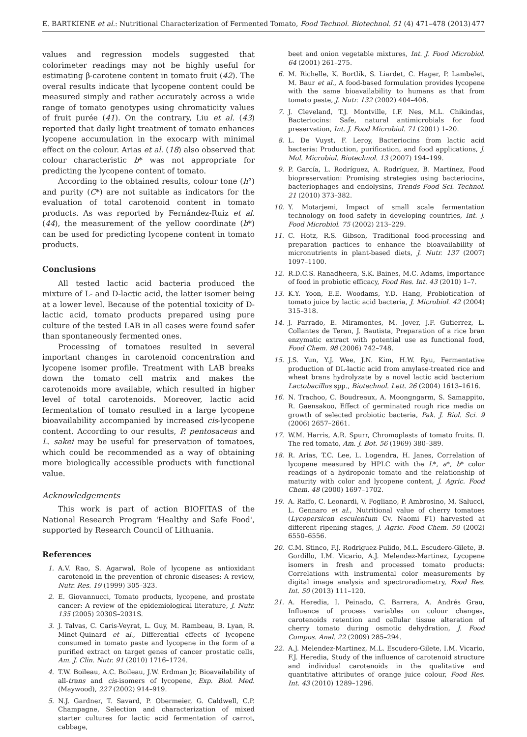E. BARTKIENE et al.: Nutritional Characterization of Fermented Tomato, Food Technol. Biotechnol. 51 (4) 471–478 (2013) 477
values and regression models suggested that colorimeter readings may not be highly useful for estimating β-carotene content in tomato fruit (42). The overal results indicate that lycopene content could be measured simply and rather accurately across a wide range of tomato genotypes using chromaticity values of fruit purée (41). On the contrary, Liu et al. (43) reported that daily light treatment of tomato enhances lycopene accumulation in the exocarp with minimal effect on the colour. Arias et al. (18) also observed that colour characteristic b* was not appropriate for predicting the lycopene content of tomato.
According to the obtained results, colour tone (h°) and purity (C*) are not suitable as indicators for the evaluation of total carotenoid content in tomato products. As was reported by Fernández-Ruiz et al. (44), the measurement of the yellow coordinate (b*) can be used for predicting lycopene content in tomato products.
Conclusions
All tested lactic acid bacteria produced the mixture of L- and D-lactic acid, the latter isomer being at a lower level. Because of the potential toxicity of D-lactic acid, tomato products prepared using pure culture of the tested LAB in all cases were found safer than spontaneously fermented ones.
Processing of tomatoes resulted in several important changes in carotenoid concentration and lycopene isomer profile. Treatment with LAB breaks down the tomato cell matrix and makes the carotenoids more available, which resulted in higher level of total carotenoids. Moreover, lactic acid fermentation of tomato resulted in a large lycopene bioavailability accompanied by increased cis-lycopene content. According to our results, P. pentosaceus and L. sakei may be useful for preservation of tomatoes, which could be recommended as a way of obtaining more biologically accessible products with functional value.
Acknowledgements
This work is part of action BIOFITAS of the National Research Program 'Healthy and Safe Food', supported by Research Council of Lithuania.
References
1. A.V. Rao, S. Agarwal, Role of lycopene as antioxidant carotenoid in the prevention of chronic diseases: A review, Nutr. Res. 19 (1999) 305–323.
2. E. Giovannucci, Tomato products, lycopene, and prostate cancer: A review of the epidemiological literature, J. Nutr. 135 (2005) 2030S–2031S.
3. J. Talvas, C. Caris-Veyrat, L. Guy, M. Rambeau, B. Lyan, R. Minet-Quinard et al., Differential effects of lycopene consumed in tomato paste and lycopene in the form of a purified extract on target genes of cancer prostatic cells, Am. J. Clin. Nutr. 91 (2010) 1716–1724.
4. T.W. Boileau, A.C. Boileau, J.W. Erdman Jr, Bioavailability of all-trans and cis-isomers of lycopene, Exp. Biol. Med. (Maywood), 227 (2002) 914–919.
5. N.J. Gardner, T. Savard, P. Obermeier, G. Caldwell, C.P. Champagne, Selection and characterization of mixed starter cultures for lactic acid fermentation of carrot, cabbage,
beet and onion vegetable mixtures, Int. J. Food Microbiol. 64 (2001) 261–275.
6. M. Richelle, K. Bortlik, S. Liardet, C. Hager, P. Lambelet, M. Baur et al., A food-based formulation provides lycopene with the same bioavailability to humans as that from tomato paste, J. Nutr. 132 (2002) 404–408.
7. J. Cleveland, T.J. Montville, I.F. Nes, M.L. Chikindas, Bacteriocins: Safe, natural antimicrobials for food preservation, Int. J. Food Microbiol. 71 (2001) 1–20.
8. L. De Vuyst, F. Leroy, Bacteriocins from lactic acid bacteria: Production, purification, and food applications, J. Mol. Microbiol. Biotechnol. 13 (2007) 194–199.
9. P. García, L. Rodríguez, A. Rodríguez, B. Martínez, Food biopreservation: Promising strategies using bacteriocins, bacteriophages and endolysins, Trends Food Sci. Technol. 21 (2010) 373–382.
10. Y. Motarjemi, Impact of small scale fermentation technology on food safety in developing countries, Int. J. Food Microbiol. 75 (2002) 213–229.
11. C. Hotz, R.S. Gibson, Traditional food-processing and preparation pactices to enhance the bioavailability of micronutrients in plant-based diets, J. Nutr. 137 (2007) 1097–1100.
12. R.D.C.S. Ranadheera, S.K. Baines, M.C. Adams, Importance of food in probiotic efficacy, Food Res. Int. 43 (2010) 1–7.
13. K.Y. Yoon, E.E. Woodams, Y.D. Hang, Probiotication of tomato juice by lactic acid bacteria, J. Microbiol. 42 (2004) 315–318.
14. J. Parrado, E. Miramontes, M. Jover, J.F. Gutierrez, L. Collantes de Teran, J. Bautista, Preparation of a rice bran enzymatic extract with potential use as functional food, Food Chem. 98 (2006) 742–748.
15. J.S. Yun, Y.J. Wee, J.N. Kim, H.W. Ryu, Fermentative production of DL-lactic acid from amylase-treated rice and wheat brans hydrolyzate by a novel lactic acid bacterium Lactobacillus spp., Biotechnol. Lett. 26 (2004) 1613–1616.
16. N. Trachoo, C. Boudreaux, A. Moongngarm, S. Samappito, R. Gaensakoo, Effect of germinated rough rice media on growth of selected probiotic bacteria, Pak. J. Biol. Sci. 9 (2006) 2657–2661.
17. W.M. Harris, A.R. Spurr, Chromoplasts of tomato fruits. II. The red tomato, Am. J. Bot. 56 (1969) 380–389.
18. R. Arias, T.C. Lee, L. Logendra, H. Janes, Correlation of lycopene measured by HPLC with the L*, a*, b* color readings of a hydroponic tomato and the relationship of maturity with color and lycopene content, J. Agric. Food Chem. 48 (2000) 1697–1702.
19. A. Raffo, C. Leonardi, V. Fogliano, P. Ambrosino, M. Salucci, L. Gennaro et al., Nutritional value of cherry tomatoes (Lycopersicon esculentum Cv. Naomi F1) harvested at different ripening stages, J. Agric. Food Chem. 50 (2002) 6550–6556.
20. C.M. Stinco, F.J. Rodriguez-Pulido, M.L. Escudero-Gilete, B. Gordillo, I.M. Vicario, A.J. Melendez-Martinez, Lycopene isomers in fresh and processed tomato products: Correlations with instrumental color measurements by digital image analysis and spectroradiometry, Food Res. Int. 50 (2013) 111–120.
21. A. Heredia, I. Peinado, C. Barrera, A. Andrés Grau, Influence of process variables on colour changes, carotenoids retention and cellular tissue alteration of cherry tomato during osmotic dehydration, J. Food Compos. Anal. 22 (2009) 285–294.
22. A.J. Melendez-Martinez, M.L. Escudero-Gilete, I.M. Vicario, F.J. Heredia, Study of the influence of carotenoid structure and individual carotenoids in the qualitative and quantitative attributes of orange juice colour, Food Res. Int. 43 (2010) 1289–1296.